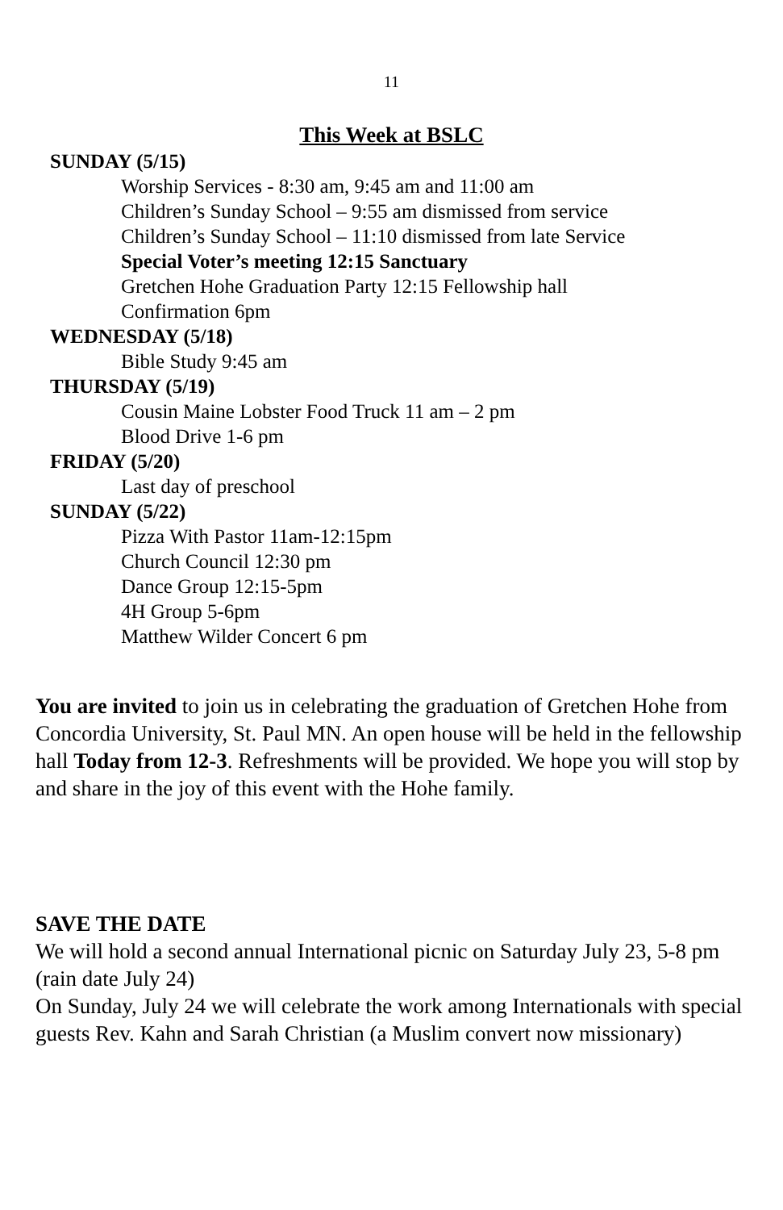11
This Week at BSLC
SUNDAY (5/15)
Worship Services - 8:30 am, 9:45 am and 11:00 am
Children’s Sunday School – 9:55 am dismissed from service
Children’s Sunday School – 11:10 dismissed from late Service
Special Voter’s meeting 12:15 Sanctuary
Gretchen Hohe Graduation Party 12:15 Fellowship hall
Confirmation 6pm
WEDNESDAY (5/18)
Bible Study 9:45 am
THURSDAY (5/19)
Cousin Maine Lobster Food Truck 11 am – 2 pm
Blood Drive 1-6 pm
FRIDAY (5/20)
Last day of preschool
SUNDAY (5/22)
Pizza With Pastor 11am-12:15pm
Church Council 12:30 pm
Dance Group 12:15-5pm
4H Group 5-6pm
Matthew Wilder Concert 6 pm
You are invited to join us in celebrating the graduation of Gretchen Hohe from Concordia University, St. Paul MN. An open house will be held in the fellowship hall Today from 12-3. Refreshments will be provided. We hope you will stop by and share in the joy of this event with the Hohe family.
SAVE THE DATE
We will hold a second annual International picnic on Saturday July 23, 5-8 pm (rain date July 24)
On Sunday, July 24 we will celebrate the work among Internationals with special guests Rev. Kahn and Sarah Christian (a Muslim convert now missionary)